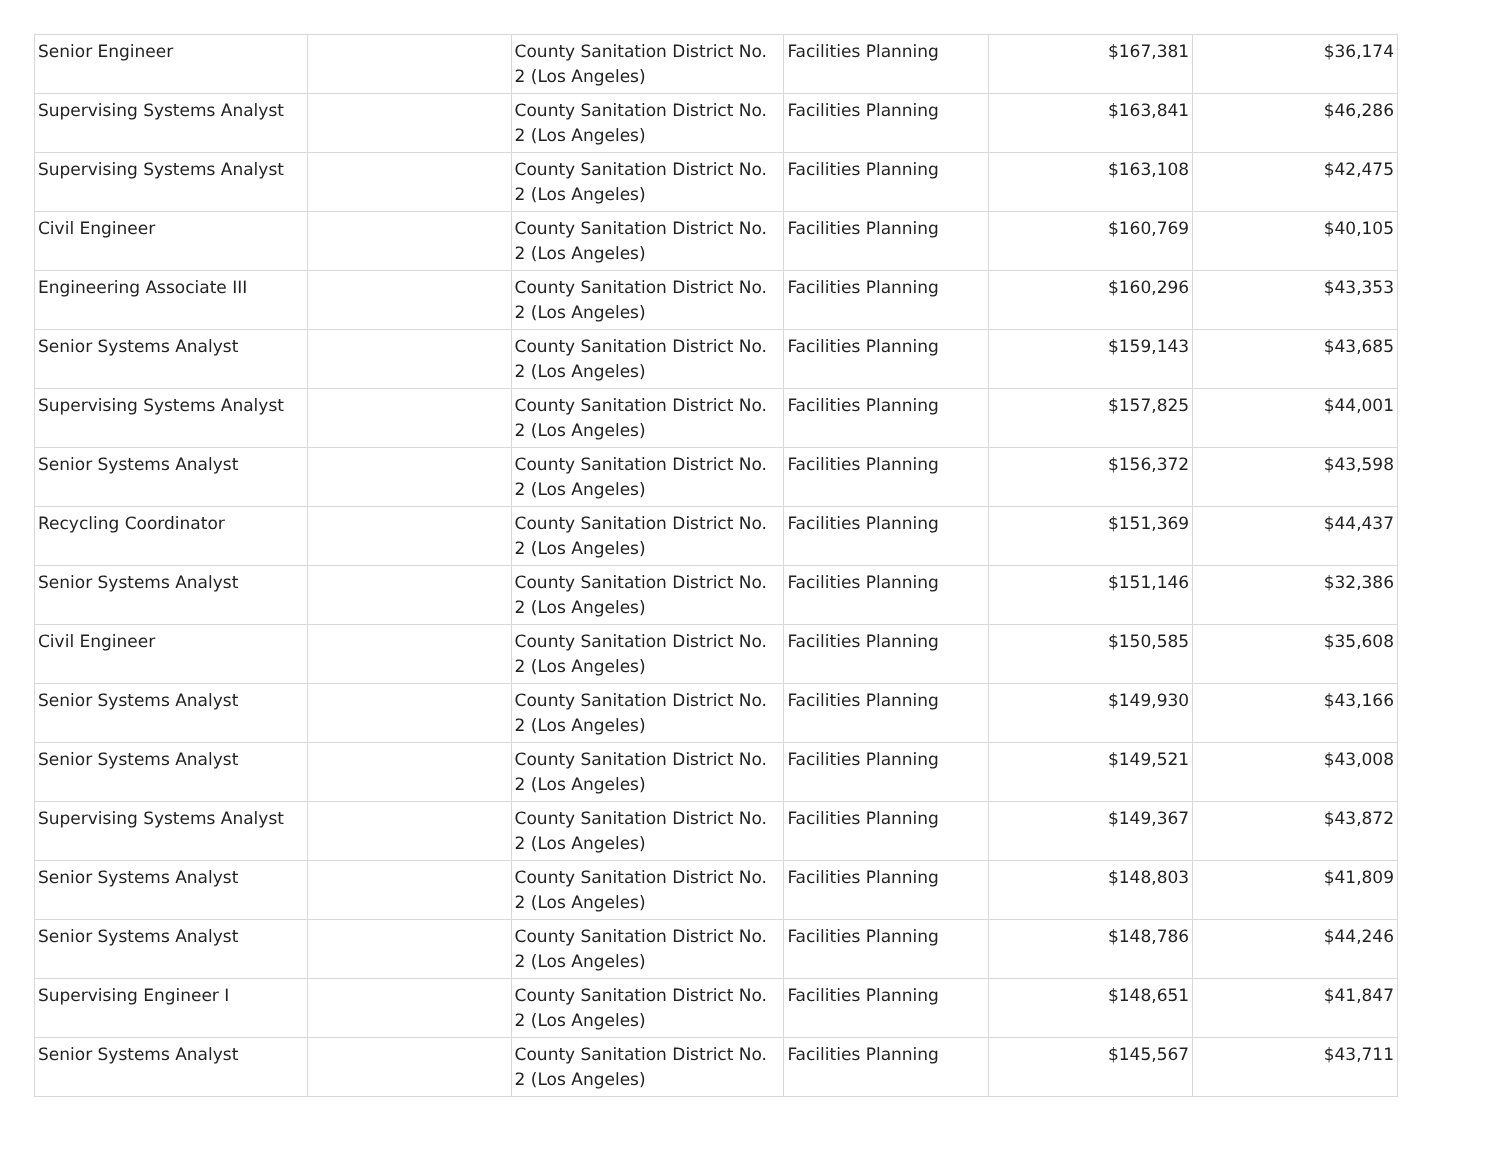| Senior Engineer | | County Sanitation District No. 2 (Los Angeles) | Facilities Planning | $167,381 | $36,174 |
| Supervising Systems Analyst | | County Sanitation District No. 2 (Los Angeles) | Facilities Planning | $163,841 | $46,286 |
| Supervising Systems Analyst | | County Sanitation District No. 2 (Los Angeles) | Facilities Planning | $163,108 | $42,475 |
| Civil Engineer | | County Sanitation District No. 2 (Los Angeles) | Facilities Planning | $160,769 | $40,105 |
| Engineering Associate III | | County Sanitation District No. 2 (Los Angeles) | Facilities Planning | $160,296 | $43,353 |
| Senior Systems Analyst | | County Sanitation District No. 2 (Los Angeles) | Facilities Planning | $159,143 | $43,685 |
| Supervising Systems Analyst | | County Sanitation District No. 2 (Los Angeles) | Facilities Planning | $157,825 | $44,001 |
| Senior Systems Analyst | | County Sanitation District No. 2 (Los Angeles) | Facilities Planning | $156,372 | $43,598 |
| Recycling Coordinator | | County Sanitation District No. 2 (Los Angeles) | Facilities Planning | $151,369 | $44,437 |
| Senior Systems Analyst | | County Sanitation District No. 2 (Los Angeles) | Facilities Planning | $151,146 | $32,386 |
| Civil Engineer | | County Sanitation District No. 2 (Los Angeles) | Facilities Planning | $150,585 | $35,608 |
| Senior Systems Analyst | | County Sanitation District No. 2 (Los Angeles) | Facilities Planning | $149,930 | $43,166 |
| Senior Systems Analyst | | County Sanitation District No. 2 (Los Angeles) | Facilities Planning | $149,521 | $43,008 |
| Supervising Systems Analyst | | County Sanitation District No. 2 (Los Angeles) | Facilities Planning | $149,367 | $43,872 |
| Senior Systems Analyst | | County Sanitation District No. 2 (Los Angeles) | Facilities Planning | $148,803 | $41,809 |
| Senior Systems Analyst | | County Sanitation District No. 2 (Los Angeles) | Facilities Planning | $148,786 | $44,246 |
| Supervising Engineer I | | County Sanitation District No. 2 (Los Angeles) | Facilities Planning | $148,651 | $41,847 |
| Senior Systems Analyst | | County Sanitation District No. 2 (Los Angeles) | Facilities Planning | $145,567 | $43,711 |